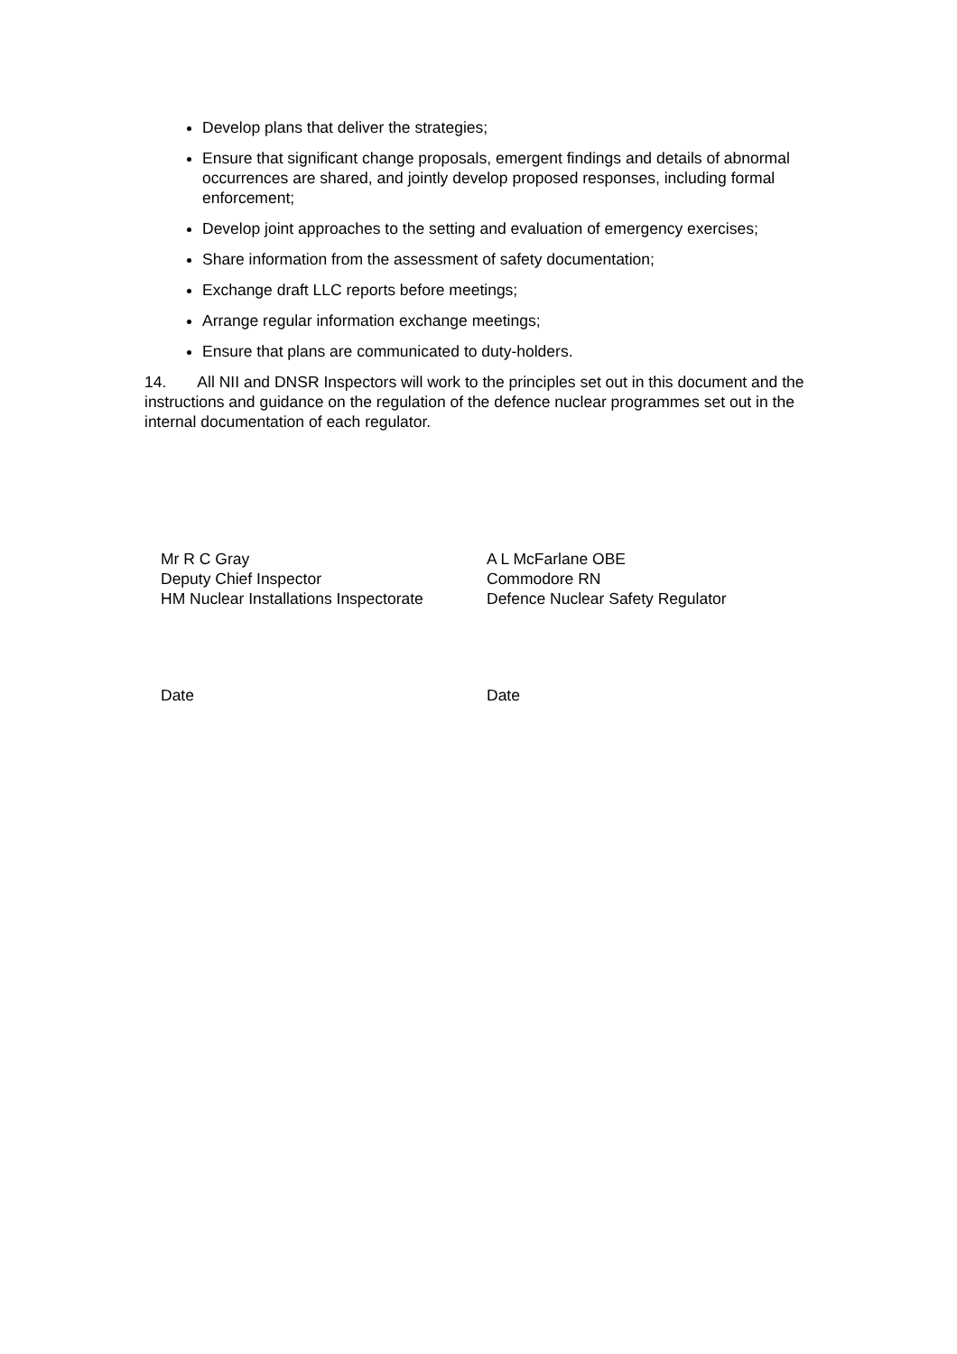Develop plans that deliver the strategies;
Ensure that significant change proposals, emergent findings and details of abnormal occurrences are shared, and jointly develop proposed responses, including formal enforcement;
Develop joint approaches to the setting and evaluation of emergency exercises;
Share information from the assessment of safety documentation;
Exchange draft LLC reports before meetings;
Arrange regular information exchange meetings;
Ensure that plans are communicated to duty-holders.
14. All NII and DNSR Inspectors will work to the principles set out in this document and the instructions and guidance on the regulation of the defence nuclear programmes set out in the internal documentation of each regulator.
Mr R C Gray
Deputy Chief Inspector
HM Nuclear Installations Inspectorate
A L McFarlane OBE
Commodore RN
Defence Nuclear Safety Regulator
Date Date